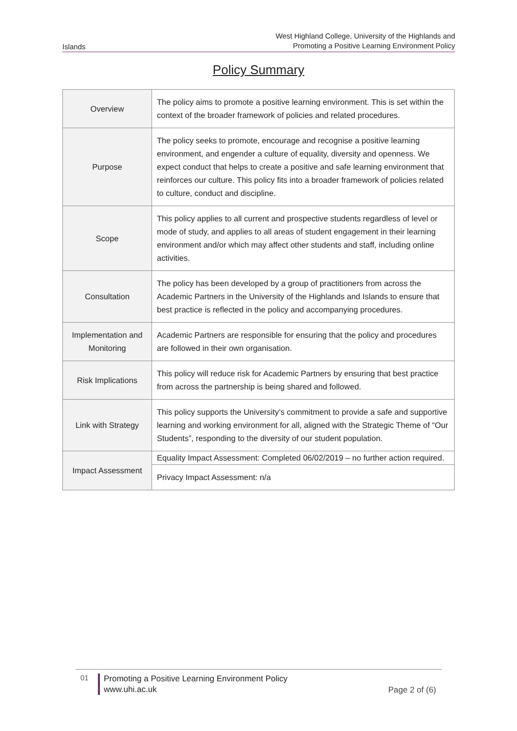Islands West Highland College, University of the Highlands and
Promoting a Positive Learning Environment Policy
Policy Summary
| Overview | The policy aims to promote a positive learning environment. This is set within the context of the broader framework of policies and related procedures. |
| Purpose | The policy seeks to promote, encourage and recognise a positive learning environment, and engender a culture of equality, diversity and openness. We expect conduct that helps to create a positive and safe learning environment that reinforces our culture. This policy fits into a broader framework of policies related to culture, conduct and discipline. |
| Scope | This policy applies to all current and prospective students regardless of level or mode of study, and applies to all areas of student engagement in their learning environment and/or which may affect other students and staff, including online activities. |
| Consultation | The policy has been developed by a group of practitioners from across the Academic Partners in the University of the Highlands and Islands to ensure that best practice is reflected in the policy and accompanying procedures. |
| Implementation and Monitoring | Academic Partners are responsible for ensuring that the policy and procedures are followed in their own organisation. |
| Risk Implications | This policy will reduce risk for Academic Partners by ensuring that best practice from across the partnership is being shared and followed. |
| Link with Strategy | This policy supports the University’s commitment to provide a safe and supportive learning and working environment for all, aligned with the Strategic Theme of “Our Students”, responding to the diversity of our student population. |
| Impact Assessment | Equality Impact Assessment: Completed 06/02/2019 – no further action required. |
| | Privacy Impact Assessment: n/a |
01
Promoting a Positive Learning Environment Policy
www.uhi.ac.uk
Page 2 of (6)